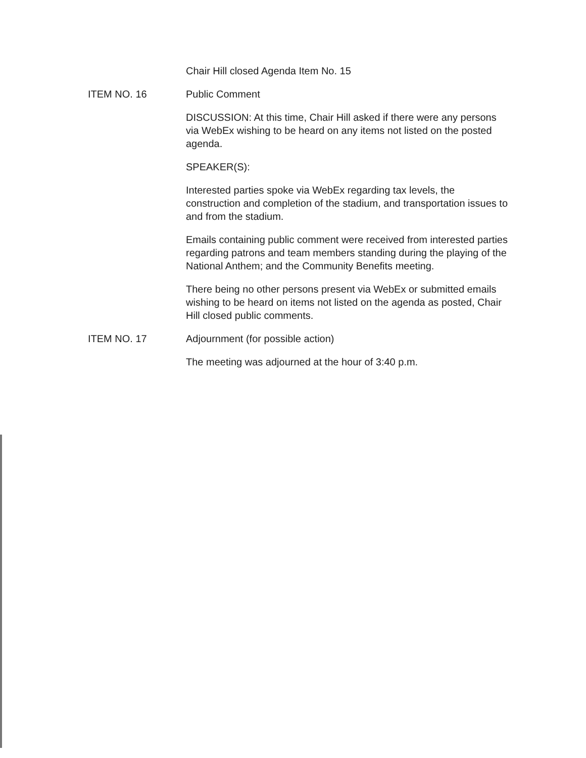Chair Hill closed Agenda Item No. 15
ITEM NO. 16 Public Comment
DISCUSSION: At this time, Chair Hill asked if there were any persons via WebEx wishing to be heard on any items not listed on the posted agenda.
SPEAKER(S):
Interested parties spoke via WebEx regarding tax levels, the construction and completion of the stadium, and transportation issues to and from the stadium.
Emails containing public comment were received from interested parties regarding patrons and team members standing during the playing of the National Anthem; and the Community Benefits meeting.
There being no other persons present via WebEx or submitted emails wishing to be heard on items not listed on the agenda as posted, Chair Hill closed public comments.
ITEM NO. 17 Adjournment (for possible action)
The meeting was adjourned at the hour of 3:40 p.m.